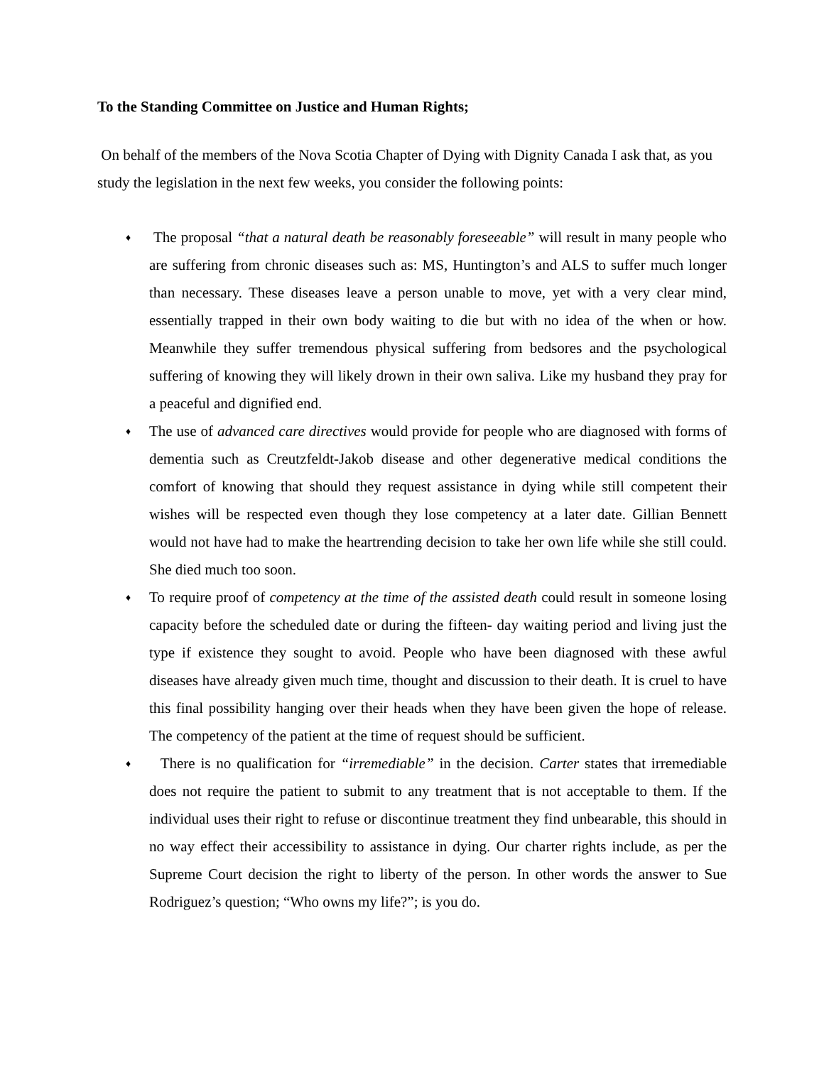To the Standing Committee on Justice and Human Rights;
On behalf of the members of the Nova Scotia Chapter of Dying with Dignity Canada I ask that, as you study the legislation in the next few weeks, you consider the following points:
♦ The proposal “that a natural death be reasonably foreseeable” will result in many people who are suffering from chronic diseases such as: MS, Huntington’s and ALS to suffer much longer than necessary. These diseases leave a person unable to move, yet with a very clear mind, essentially trapped in their own body waiting to die but with no idea of the when or how. Meanwhile they suffer tremendous physical suffering from bedsores and the psychological suffering of knowing they will likely drown in their own saliva. Like my husband they pray for a peaceful and dignified end.
♦ The use of advanced care directives would provide for people who are diagnosed with forms of dementia such as Creutzfeldt-Jakob disease and other degenerative medical conditions the comfort of knowing that should they request assistance in dying while still competent their wishes will be respected even though they lose competency at a later date. Gillian Bennett would not have had to make the heartrending decision to take her own life while she still could. She died much too soon.
♦ To require proof of competency at the time of the assisted death could result in someone losing capacity before the scheduled date or during the fifteen- day waiting period and living just the type if existence they sought to avoid. People who have been diagnosed with these awful diseases have already given much time, thought and discussion to their death. It is cruel to have this final possibility hanging over their heads when they have been given the hope of release. The competency of the patient at the time of request should be sufficient.
♦ There is no qualification for “irremediable” in the decision. Carter states that irremediable does not require the patient to submit to any treatment that is not acceptable to them. If the individual uses their right to refuse or discontinue treatment they find unbearable, this should in no way effect their accessibility to assistance in dying. Our charter rights include, as per the Supreme Court decision the right to liberty of the person. In other words the answer to Sue Rodriguez’s question; “Who owns my life?”; is you do.